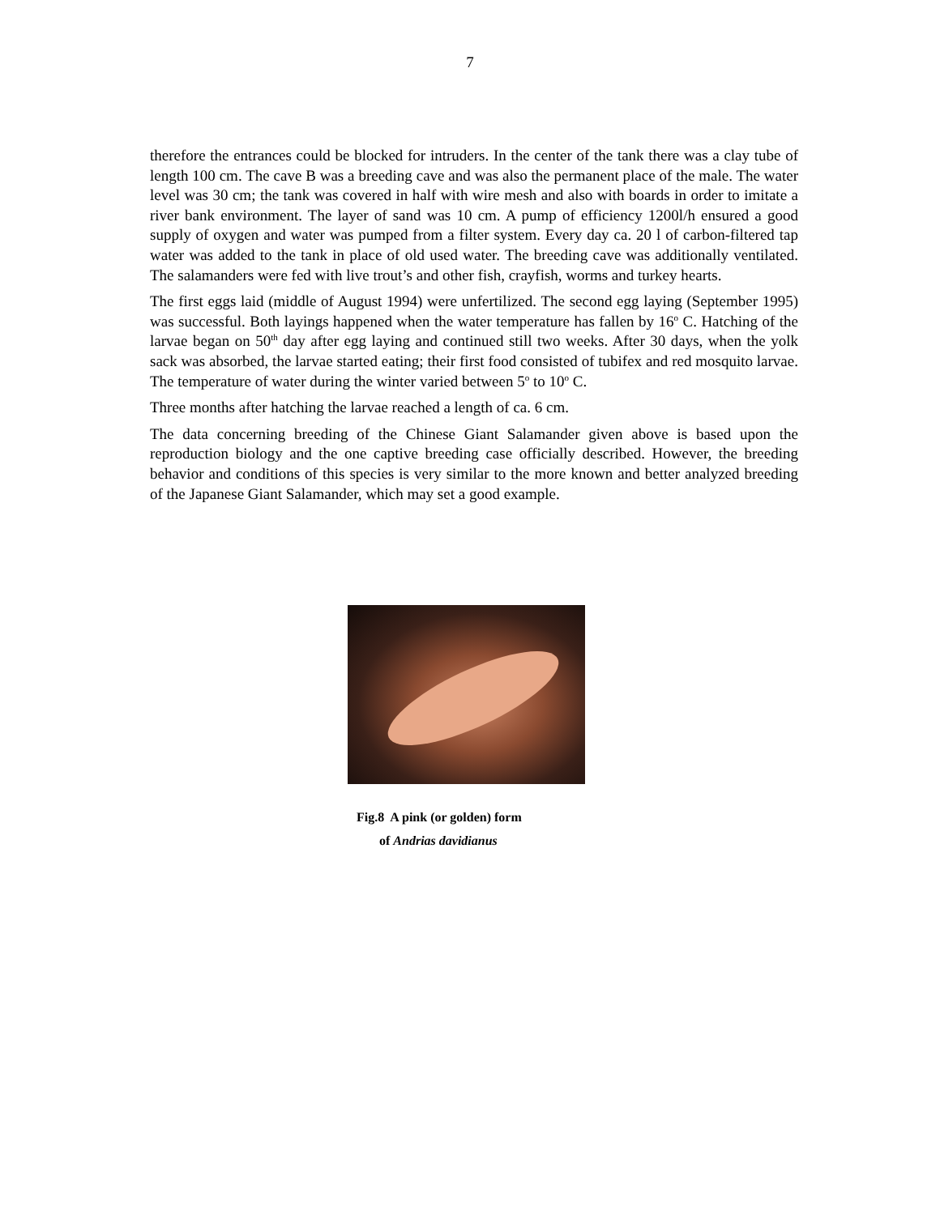7
therefore the entrances could be blocked for intruders. In the center of the tank there was a clay tube of length 100 cm. The cave B was a breeding cave and was also the permanent place of the male. The water level was 30 cm; the tank was covered in half with wire mesh and also with boards in order to imitate a river bank environment. The layer of sand was 10 cm. A pump of efficiency 1200l/h ensured a good supply of oxygen and water was pumped from a filter system. Every day ca. 20 l of carbon-filtered tap water was added to the tank in place of old used water. The breeding cave was additionally ventilated. The salamanders were fed with live trout’s and other fish, crayfish, worms and turkey hearts.
The first eggs laid (middle of August 1994) were unfertilized. The second egg laying (September 1995) was successful. Both layings happened when the water temperature has fallen by 16<sup>o</sup> C. Hatching of the larvae began on 50<sup>th</sup> day after egg laying and continued still two weeks. After 30 days, when the yolk sack was absorbed, the larvae started eating; their first food consisted of tubifex and red mosquito larvae. The temperature of water during the winter varied between 5<sup>o</sup> to 10<sup>o</sup> C.
Three months after hatching the larvae reached a length of ca. 6 cm.
The data concerning breeding of the Chinese Giant Salamander given above is based upon the reproduction biology and the one captive breeding case officially described. However, the breeding behavior and conditions of this species is very similar to the more known and better analyzed breeding of the Japanese Giant Salamander, which may set a good example.
Fig.8 A pink (or golden) form
of Andrias davidianus